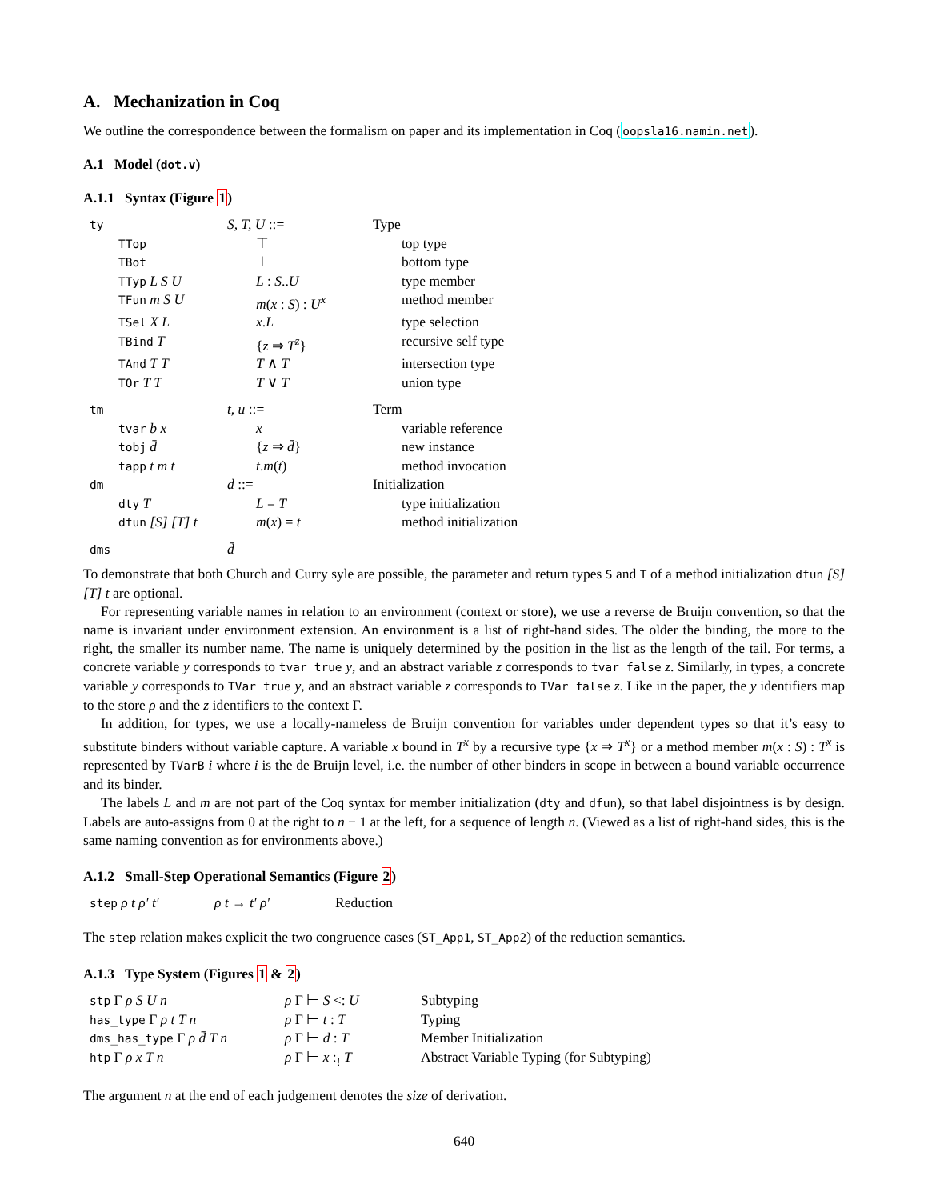A. Mechanization in Coq
We outline the correspondence between the formalism on paper and its implementation in Coq (oopsla16.namin.net).
A.1 Model (dot.v)
A.1.1 Syntax (Figure 1)
| ty | | S, T, U ::= | | Type | |
| | TTop | | ⊤ | | top type |
| | TBot | | ⊥ | | bottom type |
| | TTyp L S U | | L : S .. U | | type member |
| | TFun m S U | | m ( x : S ) : U<sup>x</sup> | | method member |
| | TSel X L | | x . L | | type selection |
| | TBind T | | { z ⇒ T<sup>z</sup> } | | recursive self type |
| | TAnd T T | | T ∧ T | | intersection type |
| | TOr T T | | T ∨ T | | union type |
| tm | | t, u ::= | | Term | |
| | tvar b x | | x | | variable reference |
| | tobj d̄ | | { z ⇒ d̄ } | | new instance |
| | tapp t m t | | t . m ( t ) | | method invocation |
| dm | | d ::= | | Initialization | |
| | dty T | | L = T | | type initialization |
| | dfun [S] [T] t | | m ( x ) = t | | method initialization |
| dms | | d̄ | | | |
To demonstrate that both Church and Curry syle are possible, the parameter and return types S and T of a method initialization dfun [S] [T] t are optional.
For representing variable names in relation to an environment (context or store), we use a reverse de Bruijn convention, so that the name is invariant under environment extension. An environment is a list of right-hand sides. The older the binding, the more to the right, the smaller its number name. The name is uniquely determined by the position in the list as the length of the tail. For terms, a concrete variable y corresponds to tvar true y, and an abstract variable z corresponds to tvar false z. Similarly, in types, a concrete variable y corresponds to TVar true y, and an abstract variable z corresponds to TVar false z. Like in the paper, the y identifiers map to the store ρ and the z identifiers to the context Γ.
In addition, for types, we use a locally-nameless de Bruijn convention for variables under dependent types so that it’s easy to substitute binders without variable capture. A variable x bound in T<sup>x</sup> by a recursive type {x ⇒ T<sup>x</sup>} or a method member m(x : S) : T<sup>x</sup> is represented by TVarB i where i is the de Bruijn level, i.e. the number of other binders in scope in between a bound variable occurrence and its binder.
The labels L and m are not part of the Coq syntax for member initialization (dty and dfun), so that label disjointness is by design. Labels are auto-assigns from 0 at the right to n − 1 at the left, for a sequence of length n. (Viewed as a list of right-hand sides, this is the same naming convention as for environments above.)
A.1.2 Small-Step Operational Semantics (Figure 2)
| step ρ t ρ′ t′ | ρ t → t′ ρ′ | Reduction |
The step relation makes explicit the two congruence cases (ST_App1, ST_App2) of the reduction semantics.
A.1.3 Type System (Figures 1 & 2)
| stp Γ ρ S U n | ρ Γ ⊢ S <: U | Subtyping |
| has_type Γ ρ t T n | ρ Γ ⊢ t : T | Typing |
| dms_has_type Γ ρ d̄ T n | ρ Γ ⊢ d : T | Member Initialization |
| htp Γ ρ x T n | ρ Γ ⊢ x :<sub>!</sub> T | Abstract Variable Typing (for Subtyping) |
The argument n at the end of each judgement denotes the size of derivation.
640